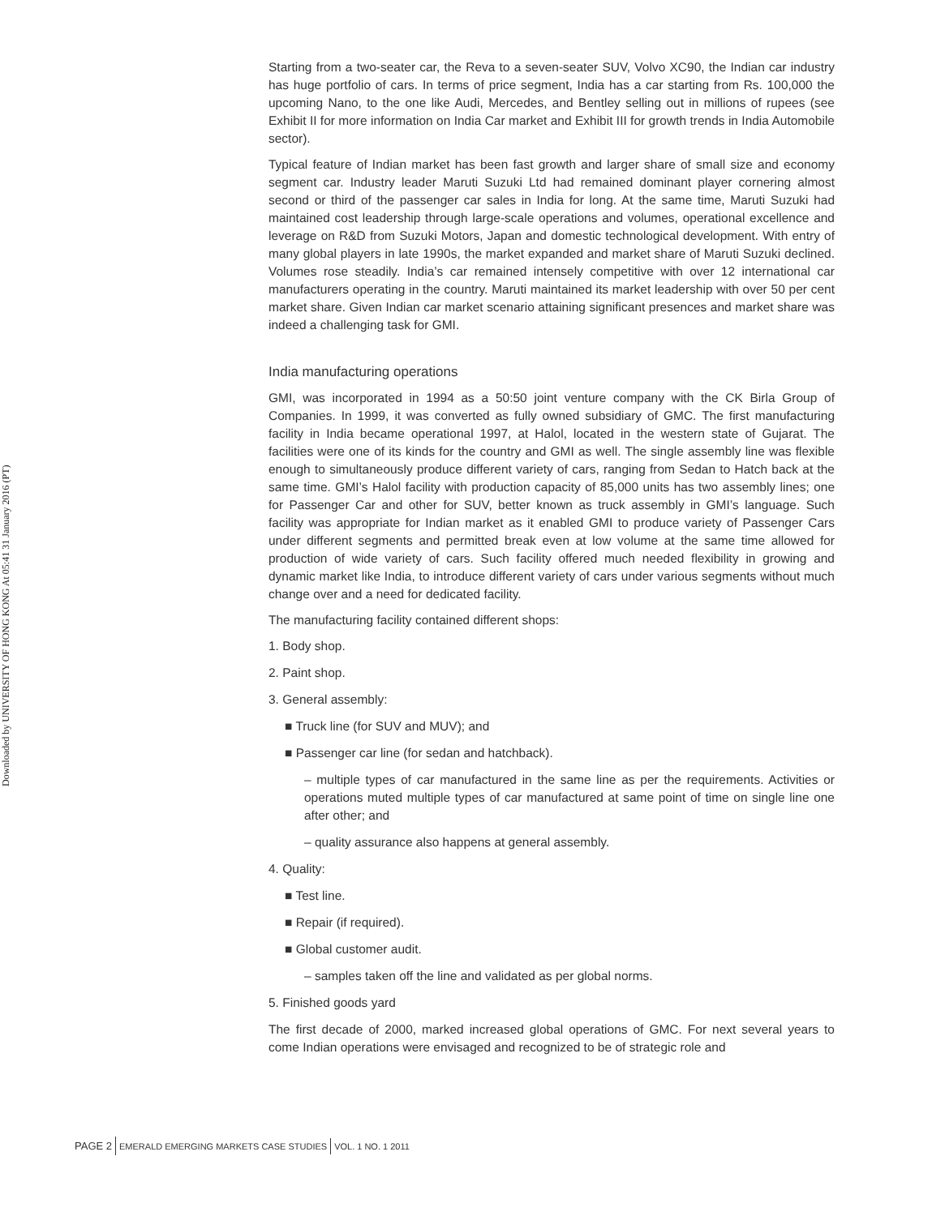Downloaded by UNIVERSITY OF HONG KONG At 05:41 31 January 2016 (PT)
Starting from a two-seater car, the Reva to a seven-seater SUV, Volvo XC90, the Indian car industry has huge portfolio of cars. In terms of price segment, India has a car starting from Rs. 100,000 the upcoming Nano, to the one like Audi, Mercedes, and Bentley selling out in millions of rupees (see Exhibit II for more information on India Car market and Exhibit III for growth trends in India Automobile sector).
Typical feature of Indian market has been fast growth and larger share of small size and economy segment car. Industry leader Maruti Suzuki Ltd had remained dominant player cornering almost second or third of the passenger car sales in India for long. At the same time, Maruti Suzuki had maintained cost leadership through large-scale operations and volumes, operational excellence and leverage on R&D from Suzuki Motors, Japan and domestic technological development. With entry of many global players in late 1990s, the market expanded and market share of Maruti Suzuki declined. Volumes rose steadily. India’s car remained intensely competitive with over 12 international car manufacturers operating in the country. Maruti maintained its market leadership with over 50 per cent market share. Given Indian car market scenario attaining significant presences and market share was indeed a challenging task for GMI.
India manufacturing operations
GMI, was incorporated in 1994 as a 50:50 joint venture company with the CK Birla Group of Companies. In 1999, it was converted as fully owned subsidiary of GMC. The first manufacturing facility in India became operational 1997, at Halol, located in the western state of Gujarat. The facilities were one of its kinds for the country and GMI as well. The single assembly line was flexible enough to simultaneously produce different variety of cars, ranging from Sedan to Hatch back at the same time. GMI’s Halol facility with production capacity of 85,000 units has two assembly lines; one for Passenger Car and other for SUV, better known as truck assembly in GMI’s language. Such facility was appropriate for Indian market as it enabled GMI to produce variety of Passenger Cars under different segments and permitted break even at low volume at the same time allowed for production of wide variety of cars. Such facility offered much needed flexibility in growing and dynamic market like India, to introduce different variety of cars under various segments without much change over and a need for dedicated facility.
The manufacturing facility contained different shops:
1. Body shop.
2. Paint shop.
3. General assembly:
■ Truck line (for SUV and MUV); and
■ Passenger car line (for sedan and hatchback).
– multiple types of car manufactured in the same line as per the requirements. Activities or operations muted multiple types of car manufactured at same point of time on single line one after other; and
– quality assurance also happens at general assembly.
4. Quality:
■ Test line.
■ Repair (if required).
■ Global customer audit.
– samples taken off the line and validated as per global norms.
5. Finished goods yard
The first decade of 2000, marked increased global operations of GMC. For next several years to come Indian operations were envisaged and recognized to be of strategic role and
PAGE 2 EMERALD EMERGING MARKETS CASE STUDIES VOL. 1 NO. 1 2011